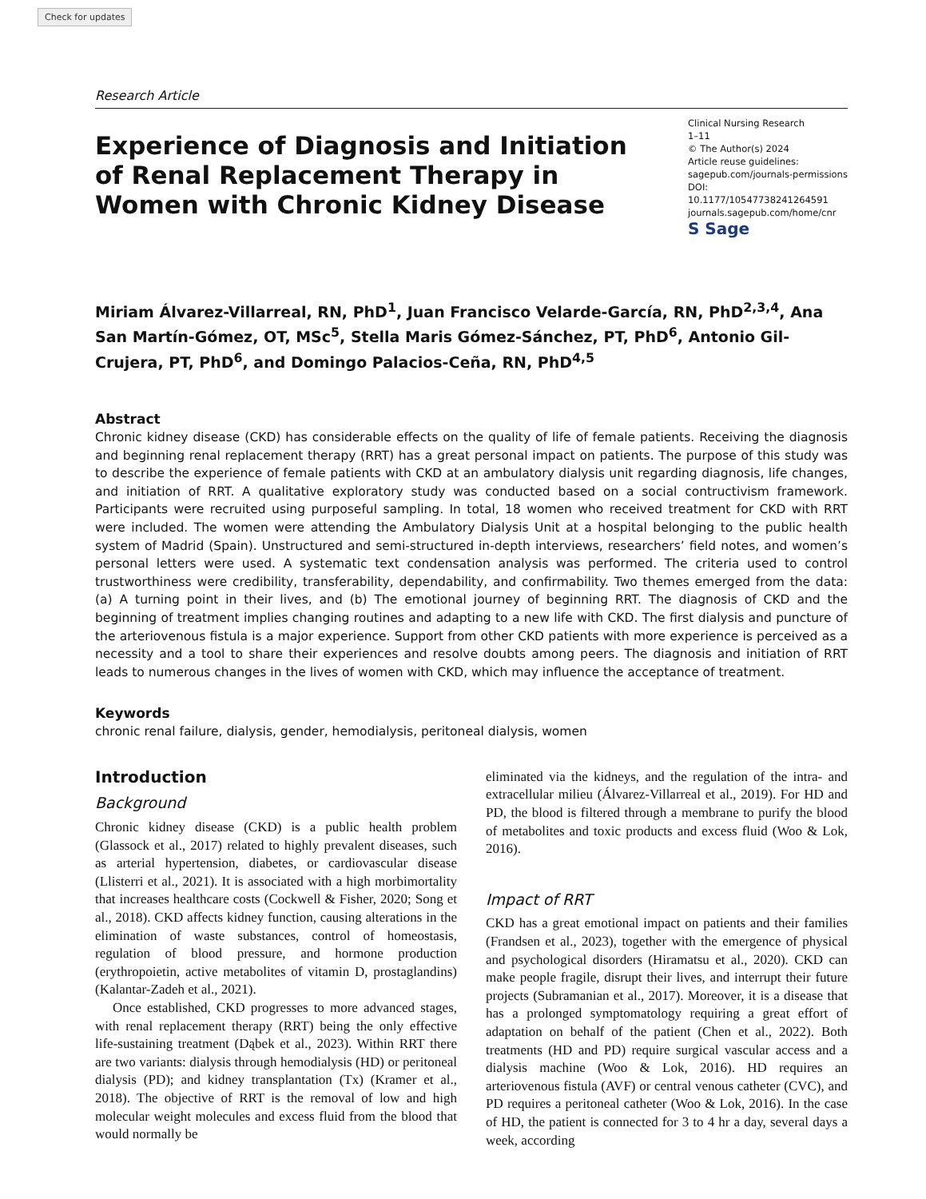Check for updates
Research Article
Experience of Diagnosis and Initiation of Renal Replacement Therapy in Women with Chronic Kidney Disease
Clinical Nursing Research
1–11
© The Author(s) 2024
Article reuse guidelines:
sagepub.com/journals-permissions
DOI: 10.1177/10547738241264591
journals.sagepub.com/home/cnr
S Sage
Miriam Álvarez-Villarreal, RN, PhD<sup>1</sup>, Juan Francisco Velarde-García, RN, PhD<sup>2,3,4</sup>, Ana San Martín-Gómez, OT, MSc<sup>5</sup>, Stella Maris Gómez-Sánchez, PT, PhD<sup>6</sup>, Antonio Gil-Crujera, PT, PhD<sup>6</sup>, and Domingo Palacios-Ceña, RN, PhD<sup>4,5</sup>
Abstract
Chronic kidney disease (CKD) has considerable effects on the quality of life of female patients. Receiving the diagnosis and beginning renal replacement therapy (RRT) has a great personal impact on patients. The purpose of this study was to describe the experience of female patients with CKD at an ambulatory dialysis unit regarding diagnosis, life changes, and initiation of RRT. A qualitative exploratory study was conducted based on a social contructivism framework. Participants were recruited using purposeful sampling. In total, 18 women who received treatment for CKD with RRT were included. The women were attending the Ambulatory Dialysis Unit at a hospital belonging to the public health system of Madrid (Spain). Unstructured and semi-structured in-depth interviews, researchers’ field notes, and women’s personal letters were used. A systematic text condensation analysis was performed. The criteria used to control trustworthiness were credibility, transferability, dependability, and confirmability. Two themes emerged from the data: (a) A turning point in their lives, and (b) The emotional journey of beginning RRT. The diagnosis of CKD and the beginning of treatment implies changing routines and adapting to a new life with CKD. The first dialysis and puncture of the arteriovenous fistula is a major experience. Support from other CKD patients with more experience is perceived as a necessity and a tool to share their experiences and resolve doubts among peers. The diagnosis and initiation of RRT leads to numerous changes in the lives of women with CKD, which may influence the acceptance of treatment.
Keywords
chronic renal failure, dialysis, gender, hemodialysis, peritoneal dialysis, women
Introduction
Background
Chronic kidney disease (CKD) is a public health problem (Glassock et al., 2017) related to highly prevalent diseases, such as arterial hypertension, diabetes, or cardiovascular disease (Llisterri et al., 2021). It is associated with a high morbimortality that increases healthcare costs (Cockwell & Fisher, 2020; Song et al., 2018). CKD affects kidney function, causing alterations in the elimination of waste substances, control of homeostasis, regulation of blood pressure, and hormone production (erythropoietin, active metabolites of vitamin D, prostaglandins) (Kalantar-Zadeh et al., 2021).
Once established, CKD progresses to more advanced stages, with renal replacement therapy (RRT) being the only effective life-sustaining treatment (Dąbek et al., 2023). Within RRT there are two variants: dialysis through hemodialysis (HD) or peritoneal dialysis (PD); and kidney transplantation (Tx) (Kramer et al., 2018). The objective of RRT is the removal of low and high molecular weight molecules and excess fluid from the blood that would normally be
eliminated via the kidneys, and the regulation of the intra- and extracellular milieu (Álvarez-Villarreal et al., 2019). For HD and PD, the blood is filtered through a membrane to purify the blood of metabolites and toxic products and excess fluid (Woo & Lok, 2016).
Impact of RRT
CKD has a great emotional impact on patients and their families (Frandsen et al., 2023), together with the emergence of physical and psychological disorders (Hiramatsu et al., 2020). CKD can make people fragile, disrupt their lives, and interrupt their future projects (Subramanian et al., 2017). Moreover, it is a disease that has a prolonged symptomatology requiring a great effort of adaptation on behalf of the patient (Chen et al., 2022). Both treatments (HD and PD) require surgical vascular access and a dialysis machine (Woo & Lok, 2016). HD requires an arteriovenous fistula (AVF) or central venous catheter (CVC), and PD requires a peritoneal catheter (Woo & Lok, 2016). In the case of HD, the patient is connected for 3 to 4 hr a day, several days a week, according